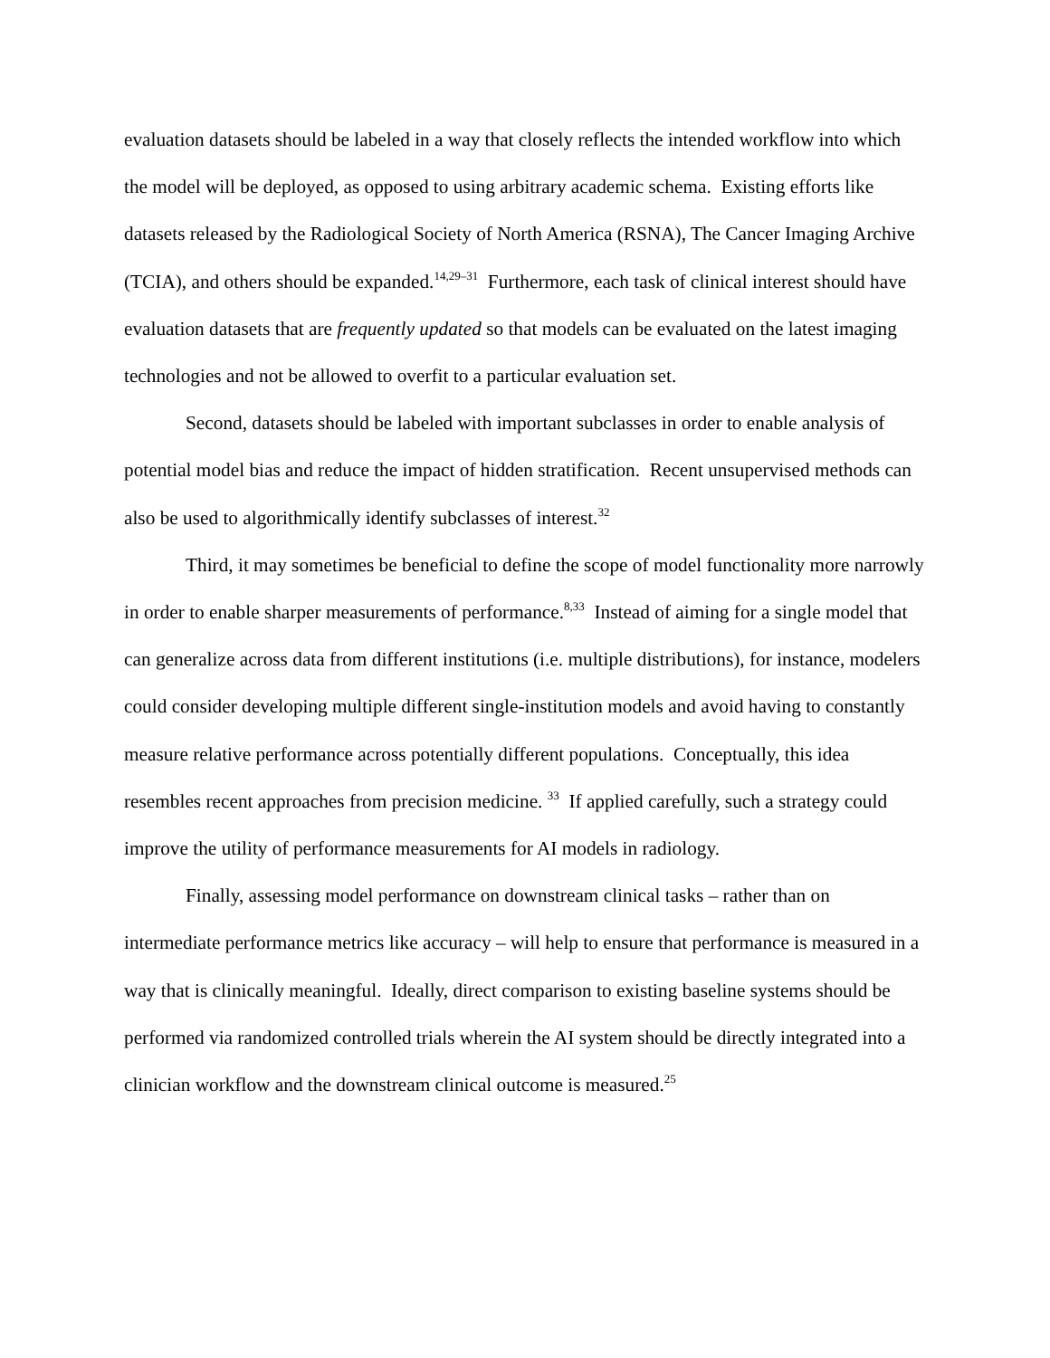evaluation datasets should be labeled in a way that closely reflects the intended workflow into which the model will be deployed, as opposed to using arbitrary academic schema. Existing efforts like datasets released by the Radiological Society of North America (RSNA), The Cancer Imaging Archive (TCIA), and others should be expanded.<sup>14,29–31</sup> Furthermore, each task of clinical interest should have evaluation datasets that are frequently updated so that models can be evaluated on the latest imaging technologies and not be allowed to overfit to a particular evaluation set.
Second, datasets should be labeled with important subclasses in order to enable analysis of potential model bias and reduce the impact of hidden stratification. Recent unsupervised methods can also be used to algorithmically identify subclasses of interest.<sup>32</sup>
Third, it may sometimes be beneficial to define the scope of model functionality more narrowly in order to enable sharper measurements of performance.<sup>8,33</sup> Instead of aiming for a single model that can generalize across data from different institutions (i.e. multiple distributions), for instance, modelers could consider developing multiple different single-institution models and avoid having to constantly measure relative performance across potentially different populations. Conceptually, this idea resembles recent approaches from precision medicine. <sup>33</sup> If applied carefully, such a strategy could improve the utility of performance measurements for AI models in radiology.
Finally, assessing model performance on downstream clinical tasks – rather than on intermediate performance metrics like accuracy – will help to ensure that performance is measured in a way that is clinically meaningful. Ideally, direct comparison to existing baseline systems should be performed via randomized controlled trials wherein the AI system should be directly integrated into a clinician workflow and the downstream clinical outcome is measured.<sup>25</sup>